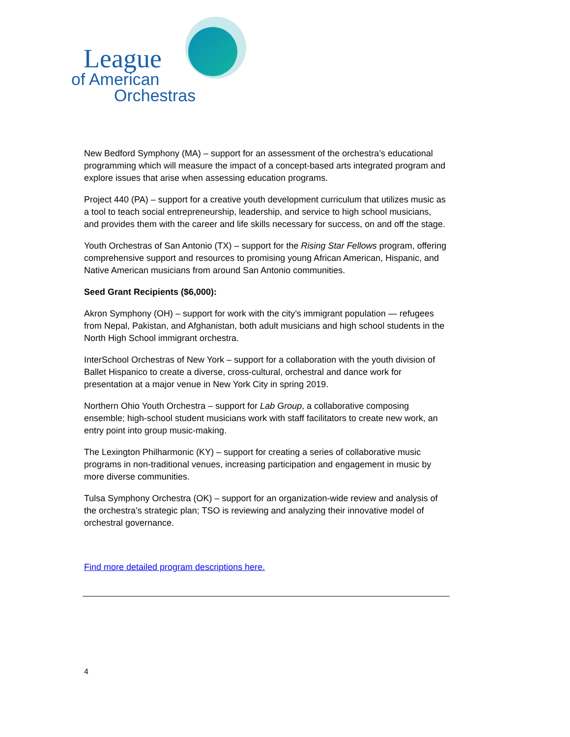League
of American
Orchestras
New Bedford Symphony (MA) – support for an assessment of the orchestra’s educational programming which will measure the impact of a concept-based arts integrated program and explore issues that arise when assessing education programs.
Project 440 (PA) – support for a creative youth development curriculum that utilizes music as a tool to teach social entrepreneurship, leadership, and service to high school musicians, and provides them with the career and life skills necessary for success, on and off the stage.
Youth Orchestras of San Antonio (TX) – support for the Rising Star Fellows program, offering comprehensive support and resources to promising young African American, Hispanic, and Native American musicians from around San Antonio communities.
Seed Grant Recipients ($6,000):
Akron Symphony (OH) – support for work with the city’s immigrant population — refugees from Nepal, Pakistan, and Afghanistan, both adult musicians and high school students in the North High School immigrant orchestra.
InterSchool Orchestras of New York – support for a collaboration with the youth division of Ballet Hispanico to create a diverse, cross-cultural, orchestral and dance work for presentation at a major venue in New York City in spring 2019.
Northern Ohio Youth Orchestra – support for Lab Group, a collaborative composing ensemble; high-school student musicians work with staff facilitators to create new work, an entry point into group music-making.
The Lexington Philharmonic (KY) – support for creating a series of collaborative music programs in non-traditional venues, increasing participation and engagement in music by more diverse communities.
Tulsa Symphony Orchestra (OK) – support for an organization-wide review and analysis of the orchestra’s strategic plan; TSO is reviewing and analyzing their innovative model of orchestral governance.
Find more detailed program descriptions here.
4